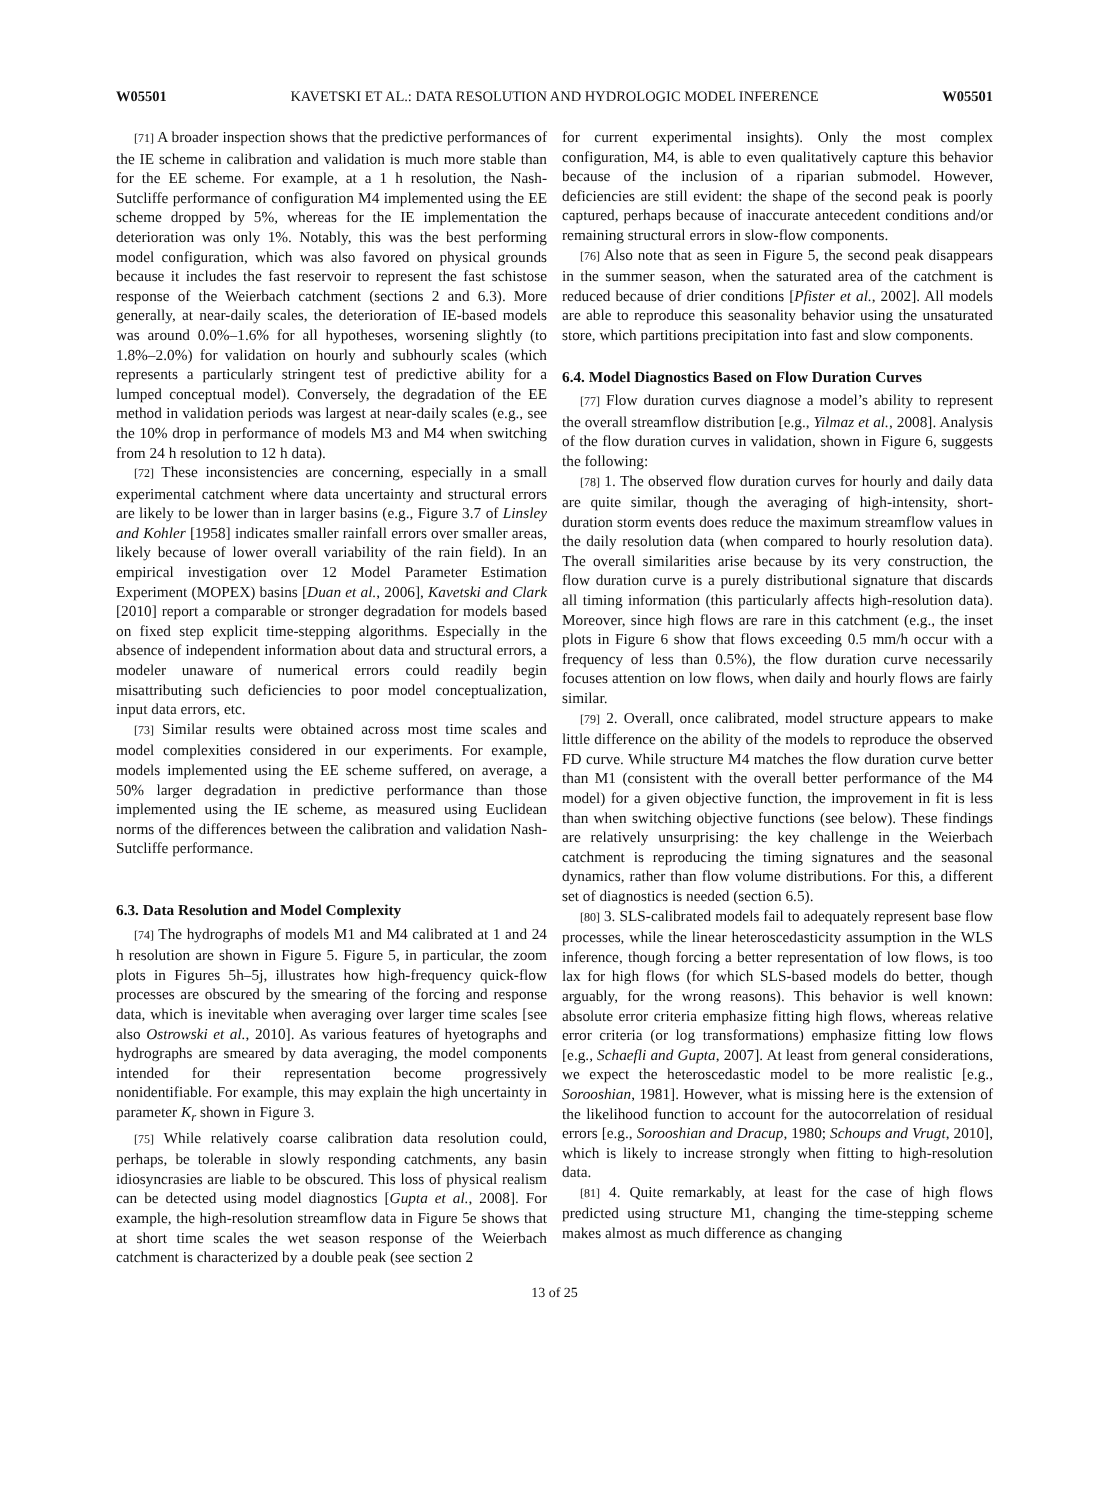W05501 KAVETSKI ET AL.: DATA RESOLUTION AND HYDROLOGIC MODEL INFERENCE W05501
[71] A broader inspection shows that the predictive performances of the IE scheme in calibration and validation is much more stable than for the EE scheme. For example, at a 1 h resolution, the Nash-Sutcliffe performance of configuration M4 implemented using the EE scheme dropped by 5%, whereas for the IE implementation the deterioration was only 1%. Notably, this was the best performing model configuration, which was also favored on physical grounds because it includes the fast reservoir to represent the fast schistose response of the Weierbach catchment (sections 2 and 6.3). More generally, at near-daily scales, the deterioration of IE-based models was around 0.0%–1.6% for all hypotheses, worsening slightly (to 1.8%–2.0%) for validation on hourly and subhourly scales (which represents a particularly stringent test of predictive ability for a lumped conceptual model). Conversely, the degradation of the EE method in validation periods was largest at near-daily scales (e.g., see the 10% drop in performance of models M3 and M4 when switching from 24 h resolution to 12 h data).
[72] These inconsistencies are concerning, especially in a small experimental catchment where data uncertainty and structural errors are likely to be lower than in larger basins (e.g., Figure 3.7 of Linsley and Kohler [1958] indicates smaller rainfall errors over smaller areas, likely because of lower overall variability of the rain field). In an empirical investigation over 12 Model Parameter Estimation Experiment (MOPEX) basins [Duan et al., 2006], Kavetski and Clark [2010] report a comparable or stronger degradation for models based on fixed step explicit time-stepping algorithms. Especially in the absence of independent information about data and structural errors, a modeler unaware of numerical errors could readily begin misattributing such deficiencies to poor model conceptualization, input data errors, etc.
[73] Similar results were obtained across most time scales and model complexities considered in our experiments. For example, models implemented using the EE scheme suffered, on average, a 50% larger degradation in predictive performance than those implemented using the IE scheme, as measured using Euclidean norms of the differences between the calibration and validation Nash-Sutcliffe performance.
6.3. Data Resolution and Model Complexity
[74] The hydrographs of models M1 and M4 calibrated at 1 and 24 h resolution are shown in Figure 5. Figure 5, in particular, the zoom plots in Figures 5h–5j, illustrates how high-frequency quick-flow processes are obscured by the smearing of the forcing and response data, which is inevitable when averaging over larger time scales [see also Ostrowski et al., 2010]. As various features of hyetographs and hydrographs are smeared by data averaging, the model components intended for their representation become progressively nonidentifiable. For example, this may explain the high uncertainty in parameter K<sub>r</sub> shown in Figure 3.
[75] While relatively coarse calibration data resolution could, perhaps, be tolerable in slowly responding catchments, any basin idiosyncrasies are liable to be obscured. This loss of physical realism can be detected using model diagnostics [Gupta et al., 2008]. For example, the high-resolution streamflow data in Figure 5e shows that at short time scales the wet season response of the Weierbach catchment is characterized by a double peak (see section 2
for current experimental insights). Only the most complex configuration, M4, is able to even qualitatively capture this behavior because of the inclusion of a riparian submodel. However, deficiencies are still evident: the shape of the second peak is poorly captured, perhaps because of inaccurate antecedent conditions and/or remaining structural errors in slow-flow components.
[76] Also note that as seen in Figure 5, the second peak disappears in the summer season, when the saturated area of the catchment is reduced because of drier conditions [Pfister et al., 2002]. All models are able to reproduce this seasonality behavior using the unsaturated store, which partitions precipitation into fast and slow components.
6.4. Model Diagnostics Based on Flow Duration Curves
[77] Flow duration curves diagnose a model’s ability to represent the overall streamflow distribution [e.g., Yilmaz et al., 2008]. Analysis of the flow duration curves in validation, shown in Figure 6, suggests the following:
[78] 1. The observed flow duration curves for hourly and daily data are quite similar, though the averaging of high-intensity, short-duration storm events does reduce the maximum streamflow values in the daily resolution data (when compared to hourly resolution data). The overall similarities arise because by its very construction, the flow duration curve is a purely distributional signature that discards all timing information (this particularly affects high-resolution data). Moreover, since high flows are rare in this catchment (e.g., the inset plots in Figure 6 show that flows exceeding 0.5 mm/h occur with a frequency of less than 0.5%), the flow duration curve necessarily focuses attention on low flows, when daily and hourly flows are fairly similar.
[79] 2. Overall, once calibrated, model structure appears to make little difference on the ability of the models to reproduce the observed FD curve. While structure M4 matches the flow duration curve better than M1 (consistent with the overall better performance of the M4 model) for a given objective function, the improvement in fit is less than when switching objective functions (see below). These findings are relatively unsurprising: the key challenge in the Weierbach catchment is reproducing the timing signatures and the seasonal dynamics, rather than flow volume distributions. For this, a different set of diagnostics is needed (section 6.5).
[80] 3. SLS-calibrated models fail to adequately represent base flow processes, while the linear heteroscedasticity assumption in the WLS inference, though forcing a better representation of low flows, is too lax for high flows (for which SLS-based models do better, though arguably, for the wrong reasons). This behavior is well known: absolute error criteria emphasize fitting high flows, whereas relative error criteria (or log transformations) emphasize fitting low flows [e.g., Schaefli and Gupta, 2007]. At least from general considerations, we expect the heteroscedastic model to be more realistic [e.g., Sorooshian, 1981]. However, what is missing here is the extension of the likelihood function to account for the autocorrelation of residual errors [e.g., Sorooshian and Dracup, 1980; Schoups and Vrugt, 2010], which is likely to increase strongly when fitting to high-resolution data.
[81] 4. Quite remarkably, at least for the case of high flows predicted using structure M1, changing the time-stepping scheme makes almost as much difference as changing
13 of 25